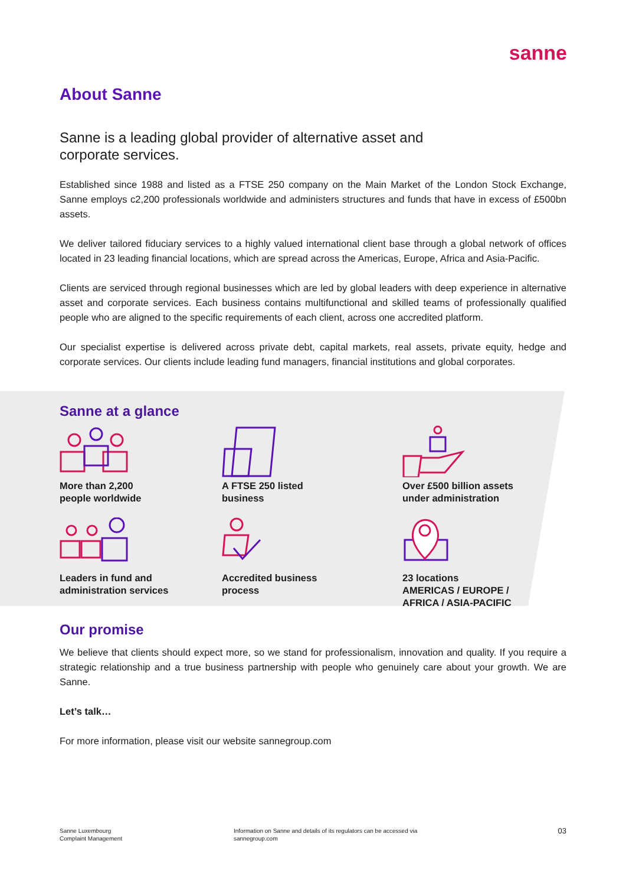sanne
About Sanne
Sanne is a leading global provider of alternative asset and corporate services.
Established since 1988 and listed as a FTSE 250 company on the Main Market of the London Stock Exchange, Sanne employs c2,200 professionals worldwide and administers structures and funds that have in excess of £500bn assets.
We deliver tailored fiduciary services to a highly valued international client base through a global network of offices located in 23 leading financial locations, which are spread across the Americas, Europe, Africa and Asia-Pacific.
Clients are serviced through regional businesses which are led by global leaders with deep experience in alternative asset and corporate services. Each business contains multifunctional and skilled teams of professionally qualified people who are aligned to the specific requirements of each client, across one accredited platform.
Our specialist expertise is delivered across private debt, capital markets, real assets, private equity, hedge and corporate services. Our clients include leading fund managers, financial institutions and global corporates.
Sanne at a glance
More than 2,200
people worldwide
A FTSE 250 listed
business
Over £500 billion assets
under administration
Leaders in fund and
administration services
Accredited business
process
23 locations
AMERICAS / EUROPE /
AFRICA / ASIA-PACIFIC
Our promise
We believe that clients should expect more, so we stand for professionalism, innovation and quality. If you require a strategic relationship and a true business partnership with people who genuinely care about your growth. We are Sanne.
Let’s talk…
For more information, please visit our website sannegroup.com
Sanne Luxembourg
Complaint Management
Information on Sanne and details of its regulators can be accessed via
sannegroup.com
03